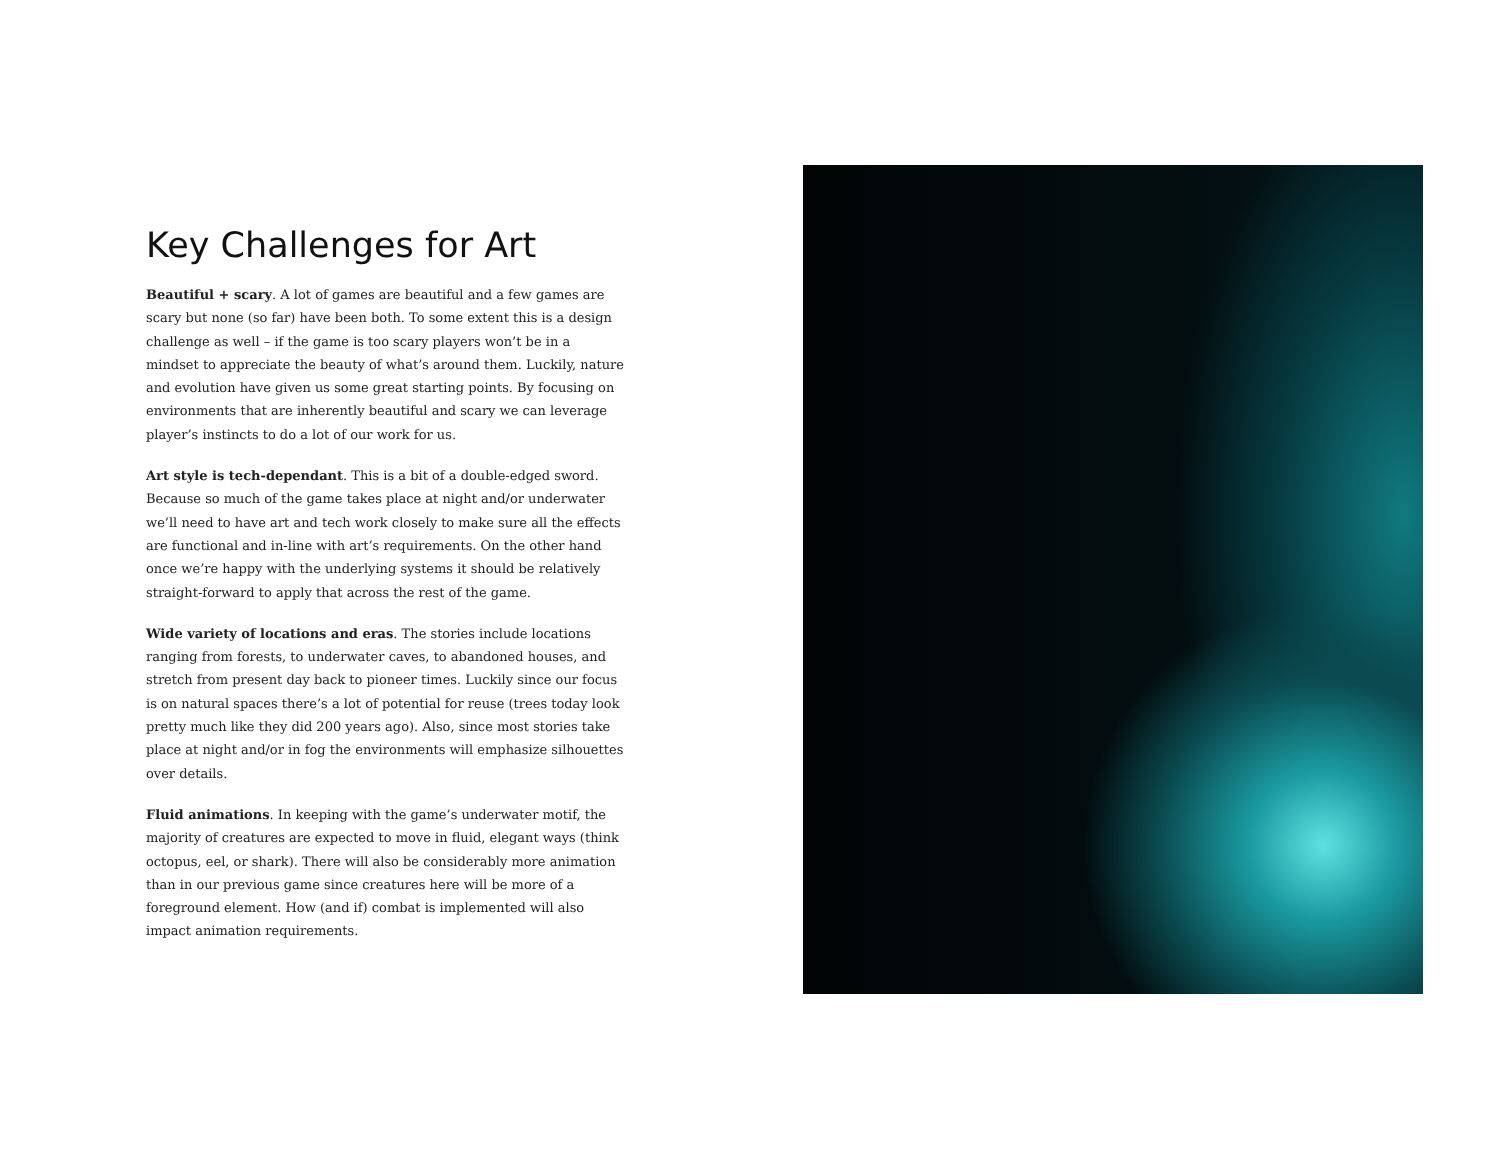Key Challenges for Art
Beautiful + scary. A lot of games are beautiful and a few games are scary but none (so far) have been both. To some extent this is a design challenge as well – if the game is too scary players won’t be in a mindset to appreciate the beauty of what’s around them. Luckily, nature and evolution have given us some great starting points. By focusing on environments that are inherently beautiful and scary we can leverage player’s instincts to do a lot of our work for us.
Art style is tech-dependant. This is a bit of a double-edged sword. Because so much of the game takes place at night and/or underwater we’ll need to have art and tech work closely to make sure all the effects are functional and in-line with art’s requirements. On the other hand once we’re happy with the underlying systems it should be relatively straight-forward to apply that across the rest of the game.
Wide variety of locations and eras. The stories include locations ranging from forests, to underwater caves, to abandoned houses, and stretch from present day back to pioneer times. Luckily since our focus is on natural spaces there’s a lot of potential for reuse (trees today look pretty much like they did 200 years ago). Also, since most stories take place at night and/or in fog the environments will emphasize silhouettes over details.
Fluid animations. In keeping with the game’s underwater motif, the majority of creatures are expected to move in fluid, elegant ways (think octopus, eel, or shark). There will also be considerably more animation than in our previous game since creatures here will be more of a foreground element. How (and if) combat is implemented will also impact animation requirements.